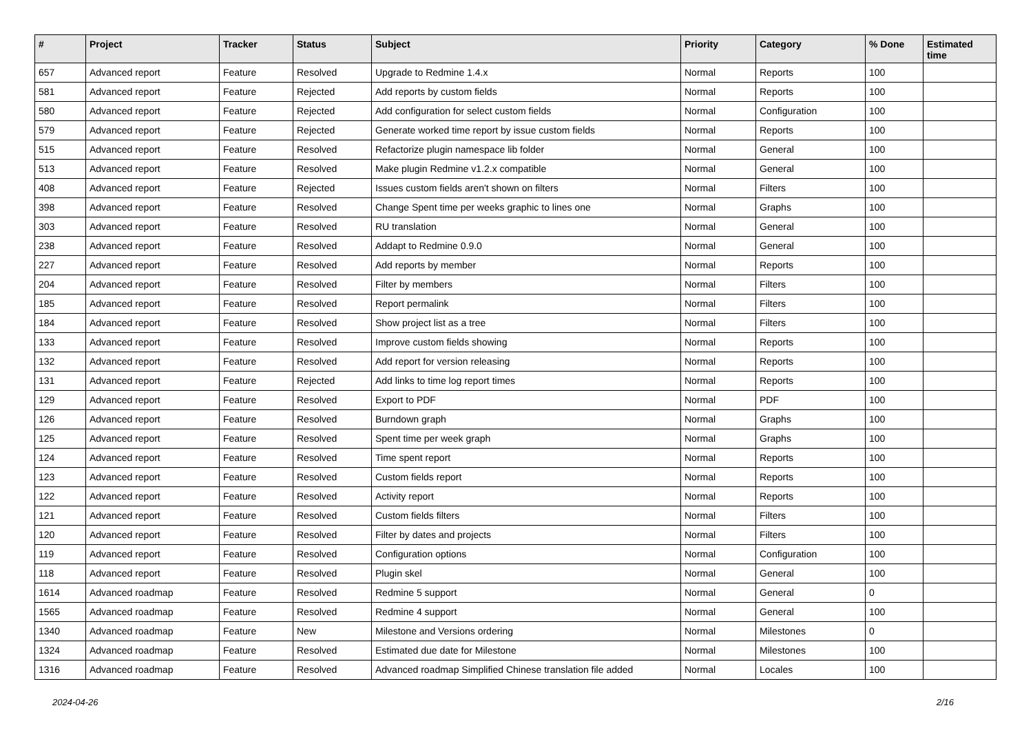| # | Project | Tracker | Status | Subject | Priority | Category | % Done | Estimated time |
| --- | --- | --- | --- | --- | --- | --- | --- | --- |
| 657 | Advanced report | Feature | Resolved | Upgrade to Redmine 1.4.x | Normal | Reports | 100 | |
| 581 | Advanced report | Feature | Rejected | Add reports by custom fields | Normal | Reports | 100 | |
| 580 | Advanced report | Feature | Rejected | Add configuration for select custom fields | Normal | Configuration | 100 | |
| 579 | Advanced report | Feature | Rejected | Generate worked time report by issue custom fields | Normal | Reports | 100 | |
| 515 | Advanced report | Feature | Resolved | Refactorize plugin namespace lib folder | Normal | General | 100 | |
| 513 | Advanced report | Feature | Resolved | Make plugin Redmine v1.2.x compatible | Normal | General | 100 | |
| 408 | Advanced report | Feature | Rejected | Issues custom fields aren't shown on filters | Normal | Filters | 100 | |
| 398 | Advanced report | Feature | Resolved | Change Spent time per weeks graphic to lines one | Normal | Graphs | 100 | |
| 303 | Advanced report | Feature | Resolved | RU translation | Normal | General | 100 | |
| 238 | Advanced report | Feature | Resolved | Addapt to Redmine 0.9.0 | Normal | General | 100 | |
| 227 | Advanced report | Feature | Resolved | Add reports by member | Normal | Reports | 100 | |
| 204 | Advanced report | Feature | Resolved | Filter by members | Normal | Filters | 100 | |
| 185 | Advanced report | Feature | Resolved | Report permalink | Normal | Filters | 100 | |
| 184 | Advanced report | Feature | Resolved | Show project list as a tree | Normal | Filters | 100 | |
| 133 | Advanced report | Feature | Resolved | Improve custom fields showing | Normal | Reports | 100 | |
| 132 | Advanced report | Feature | Resolved | Add report for version releasing | Normal | Reports | 100 | |
| 131 | Advanced report | Feature | Rejected | Add links to time log report times | Normal | Reports | 100 | |
| 129 | Advanced report | Feature | Resolved | Export to PDF | Normal | PDF | 100 | |
| 126 | Advanced report | Feature | Resolved | Burndown graph | Normal | Graphs | 100 | |
| 125 | Advanced report | Feature | Resolved | Spent time per week graph | Normal | Graphs | 100 | |
| 124 | Advanced report | Feature | Resolved | Time spent report | Normal | Reports | 100 | |
| 123 | Advanced report | Feature | Resolved | Custom fields report | Normal | Reports | 100 | |
| 122 | Advanced report | Feature | Resolved | Activity report | Normal | Reports | 100 | |
| 121 | Advanced report | Feature | Resolved | Custom fields filters | Normal | Filters | 100 | |
| 120 | Advanced report | Feature | Resolved | Filter by dates and projects | Normal | Filters | 100 | |
| 119 | Advanced report | Feature | Resolved | Configuration options | Normal | Configuration | 100 | |
| 118 | Advanced report | Feature | Resolved | Plugin skel | Normal | General | 100 | |
| 1614 | Advanced roadmap | Feature | Resolved | Redmine 5 support | Normal | General | 0 | |
| 1565 | Advanced roadmap | Feature | Resolved | Redmine 4 support | Normal | General | 100 | |
| 1340 | Advanced roadmap | Feature | New | Milestone and Versions ordering | Normal | Milestones | 0 | |
| 1324 | Advanced roadmap | Feature | Resolved | Estimated due date for Milestone | Normal | Milestones | 100 | |
| 1316 | Advanced roadmap | Feature | Resolved | Advanced roadmap Simplified Chinese translation file added | Normal | Locales | 100 | |
2024-04-26 2/16